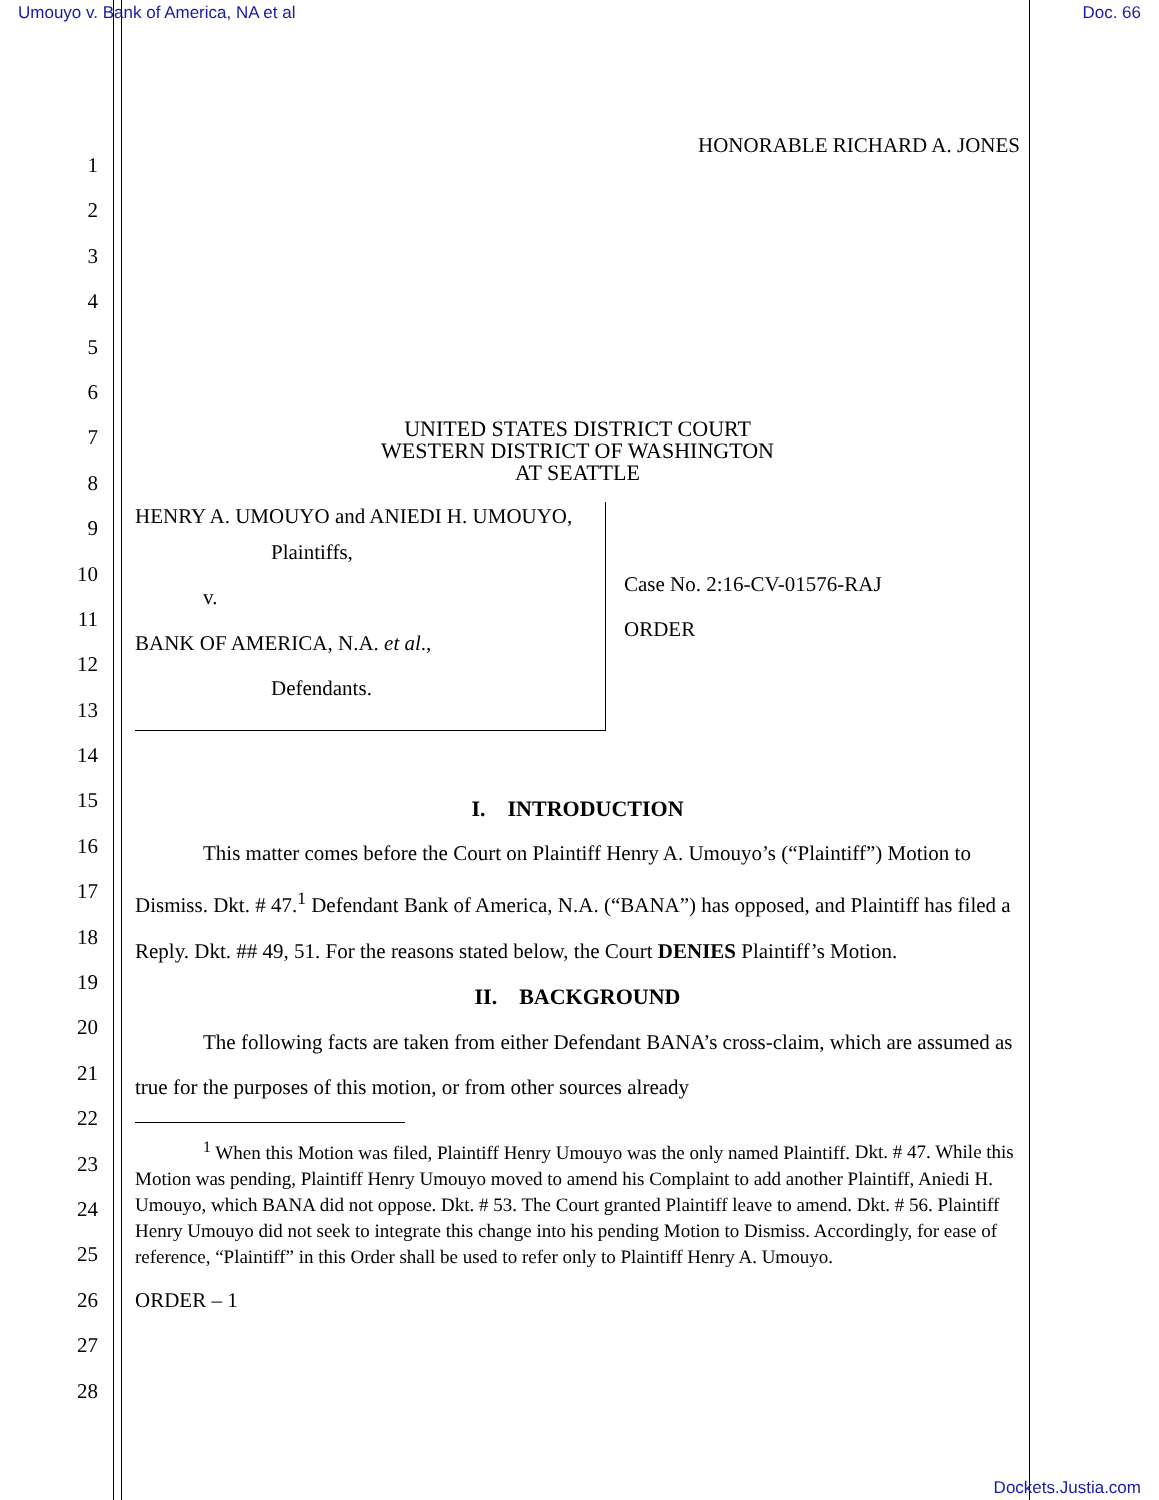Umouyo v. Bank of America, NA et al Doc. 66
1
2
3
4
5
6
7
8
9
10
11
12
13
14
15
16
17
18
19
20
21
22
23
24
25
26
27
28
HONORABLE RICHARD A. JONES
UNITED STATES DISTRICT COURT
WESTERN DISTRICT OF WASHINGTON
AT SEATTLE
HENRY A. UMOUYO and ANIEDI H. UMOUYO,
Plaintiffs,
v.
BANK OF AMERICA, N.A. et al.,
Defendants.
Case No. 2:16-CV-01576-RAJ
ORDER
I. INTRODUCTION
This matter comes before the Court on Plaintiff Henry A. Umouyo’s (“Plaintiff”) Motion to Dismiss. Dkt. # 47.<sup>1</sup> Defendant Bank of America, N.A. (“BANA”) has opposed, and Plaintiff has filed a Reply. Dkt. ## 49, 51. For the reasons stated below, the Court DENIES Plaintiff’s Motion.
II. BACKGROUND
The following facts are taken from either Defendant BANA’s cross-claim, which are assumed as true for the purposes of this motion, or from other sources already
<sup>1</sup> When this Motion was filed, Plaintiff Henry Umouyo was the only named Plaintiff. Dkt. # 47. While this Motion was pending, Plaintiff Henry Umouyo moved to amend his Complaint to add another Plaintiff, Aniedi H. Umouyo, which BANA did not oppose. Dkt. # 53. The Court granted Plaintiff leave to amend. Dkt. # 56. Plaintiff Henry Umouyo did not seek to integrate this change into his pending Motion to Dismiss. Accordingly, for ease of reference, “Plaintiff” in this Order shall be used to refer only to Plaintiff Henry A. Umouyo.
ORDER – 1
Dockets.Justia.com